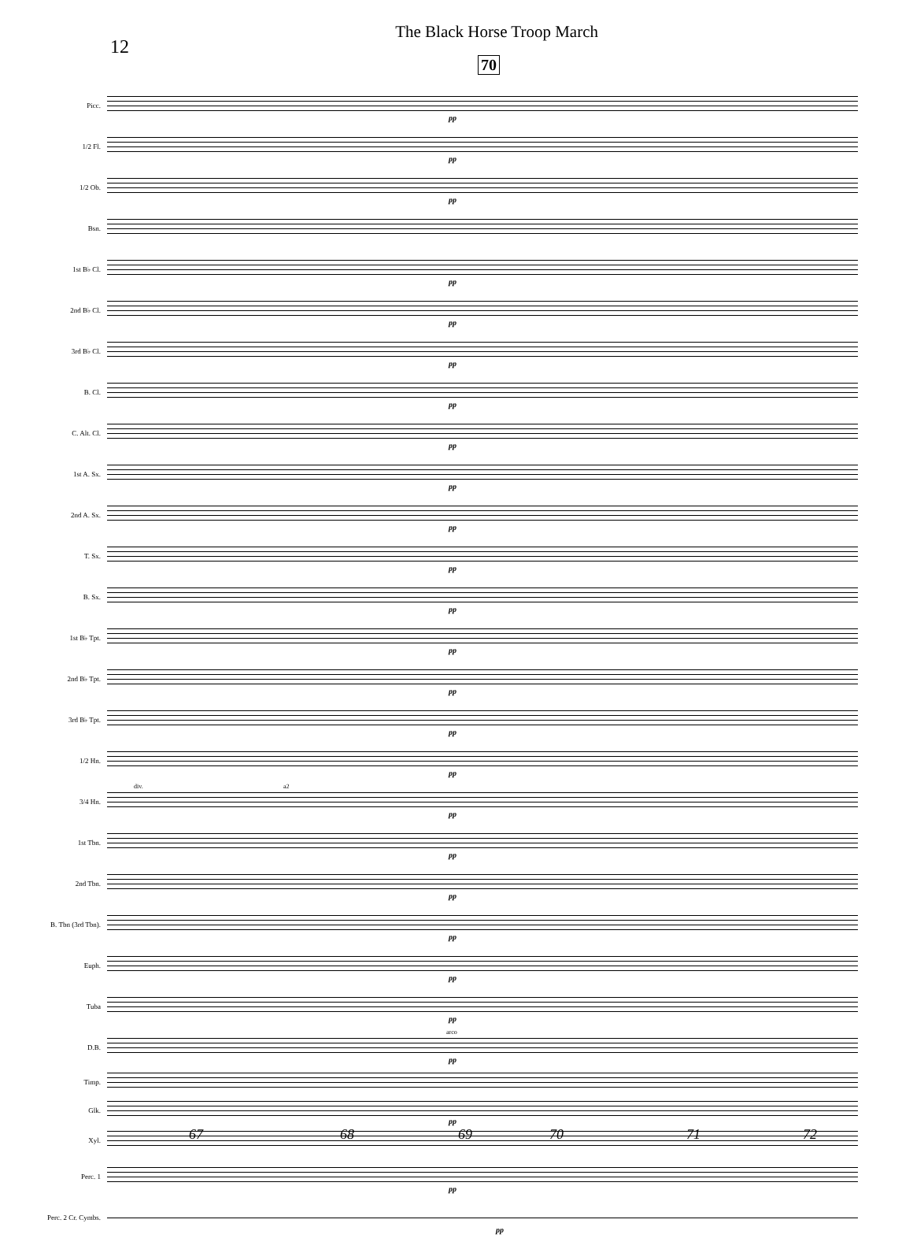12 The Black Horse Troop March
70
Picc.
pp
1/2 Fl.
pp
1/2 Ob.
pp
Bsn.
1st B♭ Cl.
pp
2nd B♭ Cl.
pp
3rd B♭ Cl.
pp
B. Cl.
pp
C. Alt. Cl.
pp
1st A. Sx.
pp
2nd A. Sx.
pp
T. Sx.
pp
B. Sx.
pp
1st B♭ Tpt.
pp
2nd B♭ Tpt.
pp
3rd B♭ Tpt.
pp
1/2 Hn.
pp
3/4 Hn.
div. a2
pp
1st Tbn.
pp
2nd Tbn.
pp
B. Tbn (3rd Tbn).
pp
Euph.
pp
Tuba
pp
D.B.
arco
pp
Timp.
Glk.
pp
Xyl.
Perc. 1
pp
Perc. 2 Cr. Cymbs.
pp
67 68 69 70 71 72